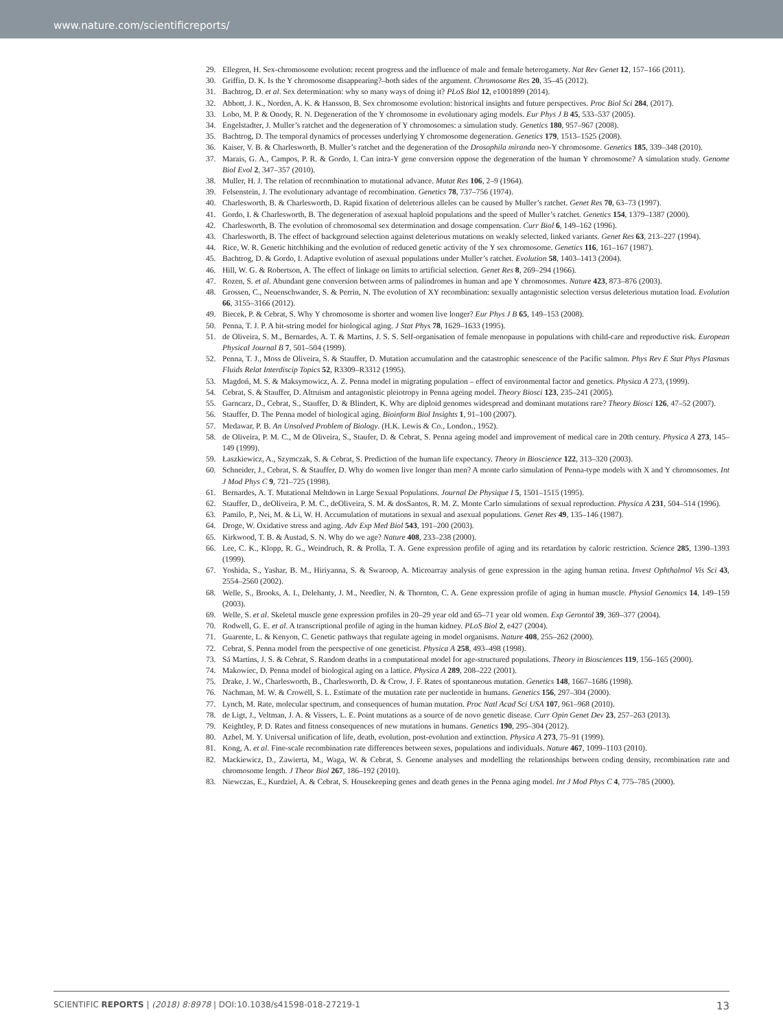www.nature.com/scientificreports/
29. Ellegren, H. Sex-chromosome evolution: recent progress and the influence of male and female heterogamety. Nat Rev Genet 12, 157–166 (2011).
30. Griffin, D. K. Is the Y chromosome disappearing?–both sides of the argument. Chromosome Res 20, 35–45 (2012).
31. Bachtrog, D. et al. Sex determination: why so many ways of doing it? PLoS Biol 12, e1001899 (2014).
32. Abbott, J. K., Norden, A. K. & Hansson, B. Sex chromosome evolution: historical insights and future perspectives. Proc Biol Sci 284, (2017).
33. Lobo, M. P. & Onody, R. N. Degeneration of the Y chromosome in evolutionary aging models. Eur Phys J B 45, 533–537 (2005).
34. Engelstadter, J. Muller’s ratchet and the degeneration of Y chromosomes: a simulation study. Genetics 180, 957–967 (2008).
35. Bachtrog, D. The temporal dynamics of processes underlying Y chromosome degeneration. Genetics 179, 1513–1525 (2008).
36. Kaiser, V. B. & Charlesworth, B. Muller’s ratchet and the degeneration of the Drosophila miranda neo-Y chromosome. Genetics 185, 339–348 (2010).
37. Marais, G. A., Campos, P. R. & Gordo, I. Can intra-Y gene conversion oppose the degeneration of the human Y chromosome? A simulation study. Genome Biol Evol 2, 347–357 (2010).
38. Muller, H. J. The relation of recombination to mutational advance. Mutat Res 106, 2–9 (1964).
39. Felsenstein, J. The evolutionary advantage of recombination. Genetics 78, 737–756 (1974).
40. Charlesworth, B. & Charlesworth, D. Rapid fixation of deleterious alleles can be caused by Muller’s ratchet. Genet Res 70, 63–73 (1997).
41. Gordo, I. & Charlesworth, B. The degeneration of asexual haploid populations and the speed of Muller’s ratchet. Genetics 154, 1379–1387 (2000).
42. Charlesworth, B. The evolution of chromosomal sex determination and dosage compensation. Curr Biol 6, 149–162 (1996).
43. Charlesworth, B. The effect of background selection against deleterious mutations on weakly selected, linked variants. Genet Res 63, 213–227 (1994).
44. Rice, W. R. Genetic hitchhiking and the evolution of reduced genetic activity of the Y sex chromosome. Genetics 116, 161–167 (1987).
45. Bachtrog, D. & Gordo, I. Adaptive evolution of asexual populations under Muller’s ratchet. Evolution 58, 1403–1413 (2004).
46. Hill, W. G. & Robertson, A. The effect of linkage on limits to artificial selection. Genet Res 8, 269–294 (1966).
47. Rozen, S. et al. Abundant gene conversion between arms of palindromes in human and ape Y chromosomes. Nature 423, 873–876 (2003).
48. Grossen, C., Neuenschwander, S. & Perrin, N. The evolution of XY recombination: sexually antagonistic selection versus deleterious mutation load. Evolution 66, 3155–3166 (2012).
49. Biecek, P. & Cebrat, S. Why Y chromosome is shorter and women live longer? Eur Phys J B 65, 149–153 (2008).
50. Penna, T. J. P. A bit-string model for biological aging. J Stat Phys 78, 1629–1633 (1995).
51. de Oliveira, S. M., Bernardes, A. T. & Martins, J. S. S. Self-organisation of female menopause in populations with child-care and reproductive risk. European Physical Journal B 7, 501–504 (1999).
52. Penna, T. J., Moss de Oliveira, S. & Stauffer, D. Mutation accumulation and the catastrophic senescence of the Pacific salmon. Phys Rev E Stat Phys Plasmas Fluids Relat Interdiscip Topics 52, R3309–R3312 (1995).
53. Magdoń, M. S. & Maksymowicz, A. Z. Penna model in migrating population – effect of environmental factor and genetics. Physica A 273, (1999).
54. Cebrat, S. & Stauffer, D. Altruism and antagonistic pleiotropy in Penna ageing model. Theory Biosci 123, 235–241 (2005).
55. Garncarz, D., Cebrat, S., Stauffer, D. & Blindert, K. Why are diploid genomes widespread and dominant mutations rare? Theory Biosci 126, 47–52 (2007).
56. Stauffer, D. The Penna model of biological aging. Bioinform Biol Insights 1, 91–100 (2007).
57. Medawar, P. B. An Unsolved Problem of Biology. (H.K. Lewis & Co., London., 1952).
58. de Oliveira, P. M. C., M de Oliveira, S., Staufer, D. & Cebrat, S. Penna ageing model and improvement of medical care in 20th century. Physica A 273, 145–149 (1999).
59. Łaszkiewicz, A., Szymczak, S. & Cebrat, S. Prediction of the human life expectancy. Theory in Bioscience 122, 313–320 (2003).
60. Schneider, J., Cebrat, S. & Stauffer, D. Why do women live longer than men? A monte carlo simulation of Penna-type models with X and Y chromosomes. Int J Mod Phys C 9, 721–725 (1998).
61. Bernardes, A. T. Mutational Meltdown in Large Sexual Populations. Journal De Physique I 5, 1501–1515 (1995).
62. Stauffer, D., deOliveira, P. M. C., deOliveira, S. M. & dosSantos, R. M. Z. Monte Carlo simulations of sexual reproduction. Physica A 231, 504–514 (1996).
63. Pamilo, P., Nei, M. & Li, W. H. Accumulation of mutations in sexual and asexual populations. Genet Res 49, 135–146 (1987).
64. Droge, W. Oxidative stress and aging. Adv Exp Med Biol 543, 191–200 (2003).
65. Kirkwood, T. B. & Austad, S. N. Why do we age? Nature 408, 233–238 (2000).
66. Lee, C. K., Klopp, R. G., Weindruch, R. & Prolla, T. A. Gene expression profile of aging and its retardation by caloric restriction. Science 285, 1390–1393 (1999).
67. Yoshida, S., Yashar, B. M., Hiriyanna, S. & Swaroop, A. Microarray analysis of gene expression in the aging human retina. Invest Ophthalmol Vis Sci 43, 2554–2560 (2002).
68. Welle, S., Brooks, A. I., Delehanty, J. M., Needler, N. & Thornton, C. A. Gene expression profile of aging in human muscle. Physiol Genomics 14, 149–159 (2003).
69. Welle, S. et al. Skeletal muscle gene expression profiles in 20–29 year old and 65–71 year old women. Exp Gerontol 39, 369–377 (2004).
70. Rodwell, G. E. et al. A transcriptional profile of aging in the human kidney. PLoS Biol 2, e427 (2004).
71. Guarente, L. & Kenyon, C. Genetic pathways that regulate ageing in model organisms. Nature 408, 255–262 (2000).
72. Cebrat, S. Penna model from the perspective of one geneticist. Physica A 258, 493–498 (1998).
73. Sá Martins, J. S. & Cebrat, S. Random deaths in a computational model for age-structured populations. Theory in Biosciences 119, 156–165 (2000).
74. Makowiec, D. Penna model of biological aging on a lattice. Physica A 289, 208–222 (2001).
75. Drake, J. W., Charlesworth, B., Charlesworth, D. & Crow, J. F. Rates of spontaneous mutation. Genetics 148, 1667–1686 (1998).
76. Nachman, M. W. & Crowell, S. L. Estimate of the mutation rate per nucleotide in humans. Genetics 156, 297–304 (2000).
77. Lynch, M. Rate, molecular spectrum, and consequences of human mutation. Proc Natl Acad Sci USA 107, 961–968 (2010).
78. de Ligt, J., Veltman, J. A. & Vissers, L. E. Point mutations as a source of de novo genetic disease. Curr Opin Genet Dev 23, 257–263 (2013).
79. Keightley, P. D. Rates and fitness consequences of new mutations in humans. Genetics 190, 295–304 (2012).
80. Azbel, M. Y. Universal unification of life, death, evolution, post-evolution and extinction. Physica A 273, 75–91 (1999).
81. Kong, A. et al. Fine-scale recombination rate differences between sexes, populations and individuals. Nature 467, 1099–1103 (2010).
82. Mackiewicz, D., Zawierta, M., Waga, W. & Cebrat, S. Genome analyses and modelling the relationships between coding density, recombination rate and chromosome length. J Theor Biol 267, 186–192 (2010).
83. Niewczas, E., Kurdziel, A. & Cebrat, S. Housekeeping genes and death genes in the Penna aging model. Int J Mod Phys C 4, 775–785 (2000).
SCIENTIFIC REPORTS | (2018) 8:8978 | DOI:10.1038/s41598-018-27219-1 13